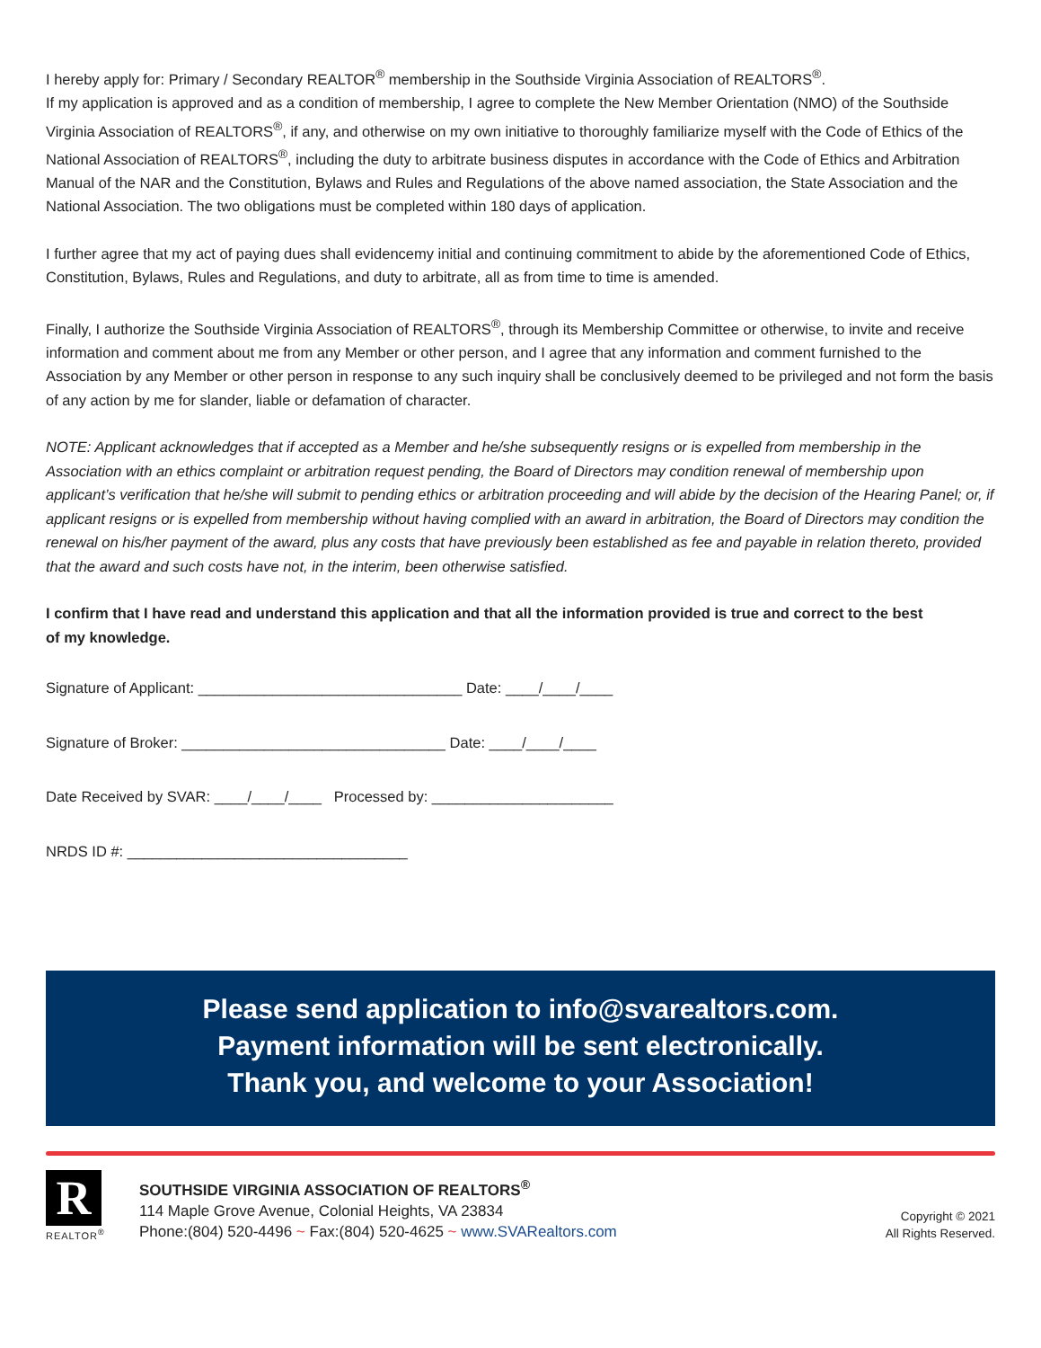I hereby apply for: Primary / Secondary REALTOR<sup>®</sup> membership in the Southside Virginia Association of REALTORS<sup>®</sup>.
If my application is approved and as a condition of membership, I agree to complete the New Member Orientation (NMO) of the Southside Virginia Association of REALTORS<sup>®</sup>, if any, and otherwise on my own initiative to thoroughly familiarize myself with the Code of Ethics of the National Association of REALTORS<sup>®</sup>, including the duty to arbitrate business disputes in accordance with the Code of Ethics and Arbitration Manual of the NAR and the Constitution, Bylaws and Rules and Regulations of the above named association, the State Association and the National Association. The two obligations must be completed within 180 days of application.
I further agree that my act of paying dues shall evidencemy initial and continuing commitment to abide by the aforementioned Code of Ethics, Constitution, Bylaws, Rules and Regulations, and duty to arbitrate, all as from time to time is amended.
Finally, I authorize the Southside Virginia Association of REALTORS<sup>®</sup>, through its Membership Committee or otherwise, to invite and receive information and comment about me from any Member or other person, and I agree that any information and comment furnished to the Association by any Member or other person in response to any such inquiry shall be conclusively deemed to be privileged and not form the basis of any action by me for slander, liable or defamation of character.
NOTE: Applicant acknowledges that if accepted as a Member and he/she subsequently resigns or is expelled from membership in the Association with an ethics complaint or arbitration request pending, the Board of Directors may condition renewal of membership upon applicant’s verification that he/she will submit to pending ethics or arbitration proceeding and will abide by the decision of the Hearing Panel; or, if applicant resigns or is expelled from membership without having complied with an award in arbitration, the Board of Directors may condition the renewal on his/her payment of the award, plus any costs that have previously been established as fee and payable in relation thereto, provided that the award and such costs have not, in the interim, been otherwise satisfied.
I confirm that I have read and understand this application and that all the information provided is true and correct to the best of my knowledge.
Signature of Applicant: ________________________________ Date: ____/____/____
Signature of Broker: ________________________________ Date: ____/____/____
Date Received by SVAR: ____/____/____ Processed by: ______________________
NRDS ID #: __________________________________
Please send application to info@svarealtors.com.
Payment information will be sent electronically.
Thank you, and welcome to your Association!
R
REALTOR<sup>®</sup>
SOUTHSIDE VIRGINIA ASSOCIATION OF REALTORS<sup>®</sup>
114 Maple Grove Avenue, Colonial Heights, VA 23834
Phone:(804) 520-4496 ~ Fax:(804) 520-4625 ~ www.SVARealtors.com
Copyright © 2021
All Rights Reserved.